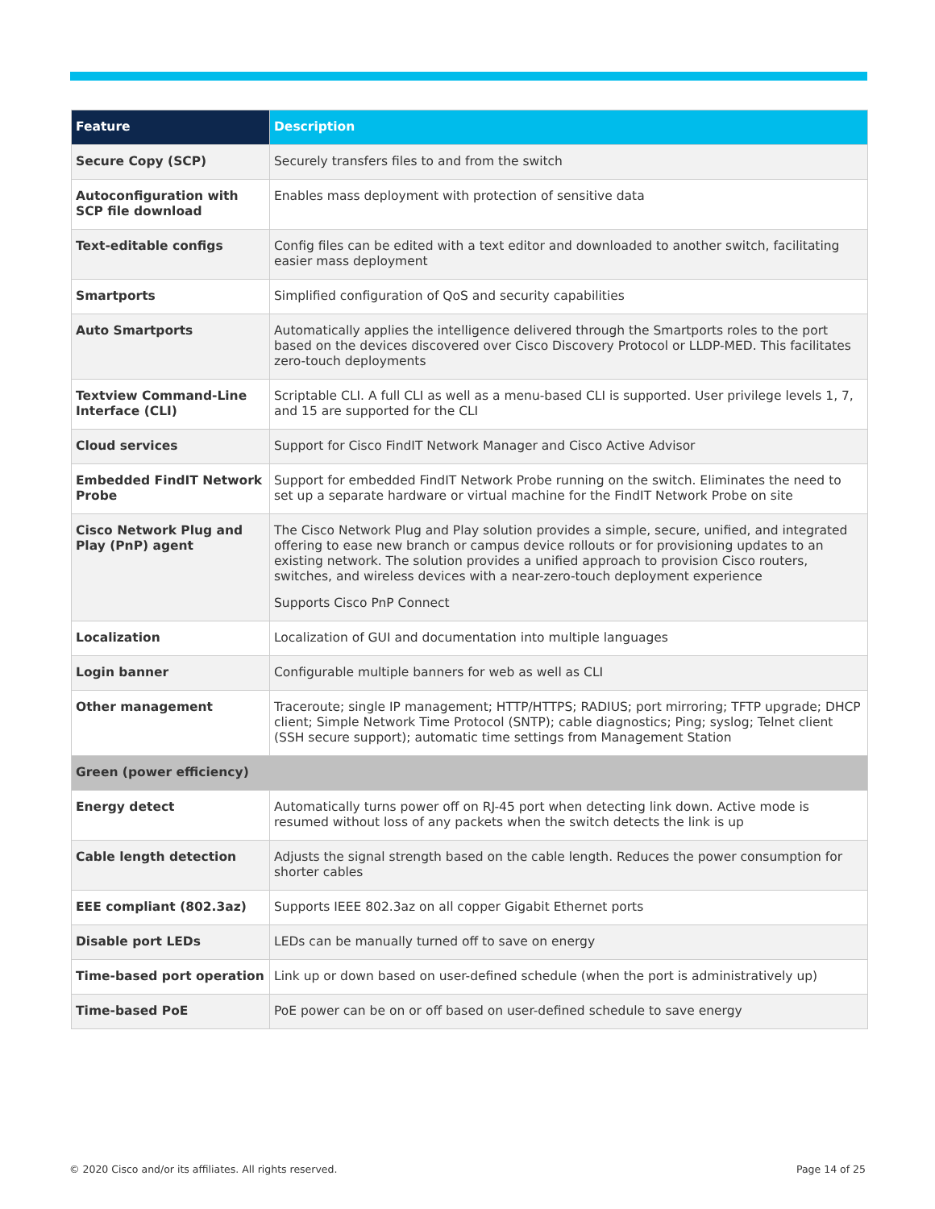| Feature | Description |
| --- | --- |
| Secure Copy (SCP) | Securely transfers files to and from the switch |
| Autoconfiguration with SCP file download | Enables mass deployment with protection of sensitive data |
| Text-editable configs | Config files can be edited with a text editor and downloaded to another switch, facilitating easier mass deployment |
| Smartports | Simplified configuration of QoS and security capabilities |
| Auto Smartports | Automatically applies the intelligence delivered through the Smartports roles to the port based on the devices discovered over Cisco Discovery Protocol or LLDP-MED. This facilitates zero-touch deployments |
| Textview Command-Line Interface (CLI) | Scriptable CLI. A full CLI as well as a menu-based CLI is supported. User privilege levels 1, 7, and 15 are supported for the CLI |
| Cloud services | Support for Cisco FindIT Network Manager and Cisco Active Advisor |
| Embedded FindIT Network Probe | Support for embedded FindIT Network Probe running on the switch. Eliminates the need to set up a separate hardware or virtual machine for the FindIT Network Probe on site |
| Cisco Network Plug and Play (PnP) agent | The Cisco Network Plug and Play solution provides a simple, secure, unified, and integrated offering to ease new branch or campus device rollouts or for provisioning updates to an existing network. The solution provides a unified approach to provision Cisco routers, switches, and wireless devices with a near-zero-touch deployment experience Supports Cisco PnP Connect |
| Localization | Localization of GUI and documentation into multiple languages |
| Login banner | Configurable multiple banners for web as well as CLI |
| Other management | Traceroute; single IP management; HTTP/HTTPS; RADIUS; port mirroring; TFTP upgrade; DHCP client; Simple Network Time Protocol (SNTP); cable diagnostics; Ping; syslog; Telnet client (SSH secure support); automatic time settings from Management Station |
| Green (power efficiency) | |
| Energy detect | Automatically turns power off on RJ-45 port when detecting link down. Active mode is resumed without loss of any packets when the switch detects the link is up |
| Cable length detection | Adjusts the signal strength based on the cable length. Reduces the power consumption for shorter cables |
| EEE compliant (802.3az) | Supports IEEE 802.3az on all copper Gigabit Ethernet ports |
| Disable port LEDs | LEDs can be manually turned off to save on energy |
| Time-based port operation | Link up or down based on user-defined schedule (when the port is administratively up) |
| Time-based PoE | PoE power can be on or off based on user-defined schedule to save energy |
© 2020 Cisco and/or its affiliates. All rights reserved.
Page 14 of 25